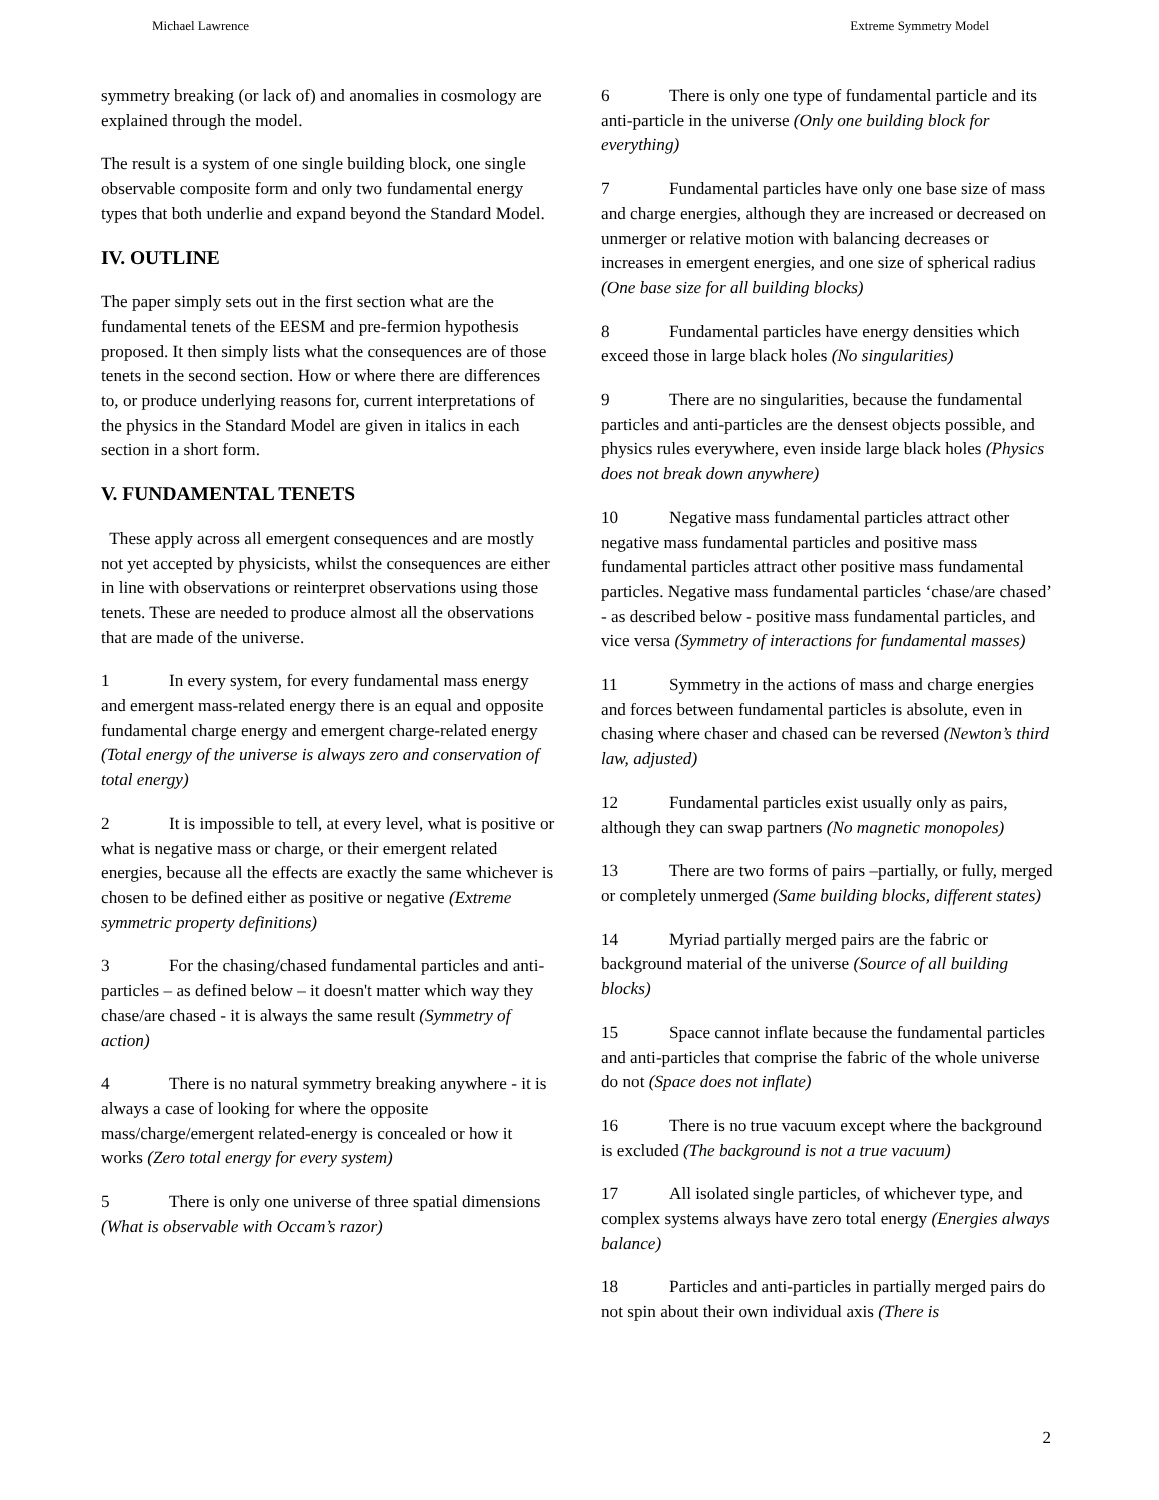Michael Lawrence Extreme Symmetry Model
symmetry breaking (or lack of) and anomalies in cosmology are explained through the model.
The result is a system of one single building block, one single observable composite form and only two fundamental energy types that both underlie and expand beyond the Standard Model.
IV. OUTLINE
The paper simply sets out in the first section what are the fundamental tenets of the EESM and pre-fermion hypothesis proposed. It then simply lists what the consequences are of those tenets in the second section. How or where there are differences to, or produce underlying reasons for, current interpretations of the physics in the Standard Model are given in italics in each section in a short form.
V. FUNDAMENTAL TENETS
These apply across all emergent consequences and are mostly not yet accepted by physicists, whilst the consequences are either in line with observations or reinterpret observations using those tenets. These are needed to produce almost all the observations that are made of the universe.
1 In every system, for every fundamental mass energy and emergent mass-related energy there is an equal and opposite fundamental charge energy and emergent charge-related energy (Total energy of the universe is always zero and conservation of total energy)
2 It is impossible to tell, at every level, what is positive or what is negative mass or charge, or their emergent related energies, because all the effects are exactly the same whichever is chosen to be defined either as positive or negative (Extreme symmetric property definitions)
3 For the chasing/chased fundamental particles and anti-particles – as defined below – it doesn't matter which way they chase/are chased - it is always the same result (Symmetry of action)
4 There is no natural symmetry breaking anywhere - it is always a case of looking for where the opposite mass/charge/emergent related-energy is concealed or how it works (Zero total energy for every system)
5 There is only one universe of three spatial dimensions (What is observable with Occam’s razor)
6 There is only one type of fundamental particle and its anti-particle in the universe (Only one building block for everything)
7 Fundamental particles have only one base size of mass and charge energies, although they are increased or decreased on unmerger or relative motion with balancing decreases or increases in emergent energies, and one size of spherical radius (One base size for all building blocks)
8 Fundamental particles have energy densities which exceed those in large black holes (No singularities)
9 There are no singularities, because the fundamental particles and anti-particles are the densest objects possible, and physics rules everywhere, even inside large black holes (Physics does not break down anywhere)
10 Negative mass fundamental particles attract other negative mass fundamental particles and positive mass fundamental particles attract other positive mass fundamental particles. Negative mass fundamental particles ‘chase/are chased’ - as described below - positive mass fundamental particles, and vice versa (Symmetry of interactions for fundamental masses)
11 Symmetry in the actions of mass and charge energies and forces between fundamental particles is absolute, even in chasing where chaser and chased can be reversed (Newton’s third law, adjusted)
12 Fundamental particles exist usually only as pairs, although they can swap partners (No magnetic monopoles)
13 There are two forms of pairs –partially, or fully, merged or completely unmerged (Same building blocks, different states)
14 Myriad partially merged pairs are the fabric or background material of the universe (Source of all building blocks)
15 Space cannot inflate because the fundamental particles and anti-particles that comprise the fabric of the whole universe do not (Space does not inflate)
16 There is no true vacuum except where the background is excluded (The background is not a true vacuum)
17 All isolated single particles, of whichever type, and complex systems always have zero total energy (Energies always balance)
18 Particles and anti-particles in partially merged pairs do not spin about their own individual axis (There is
2